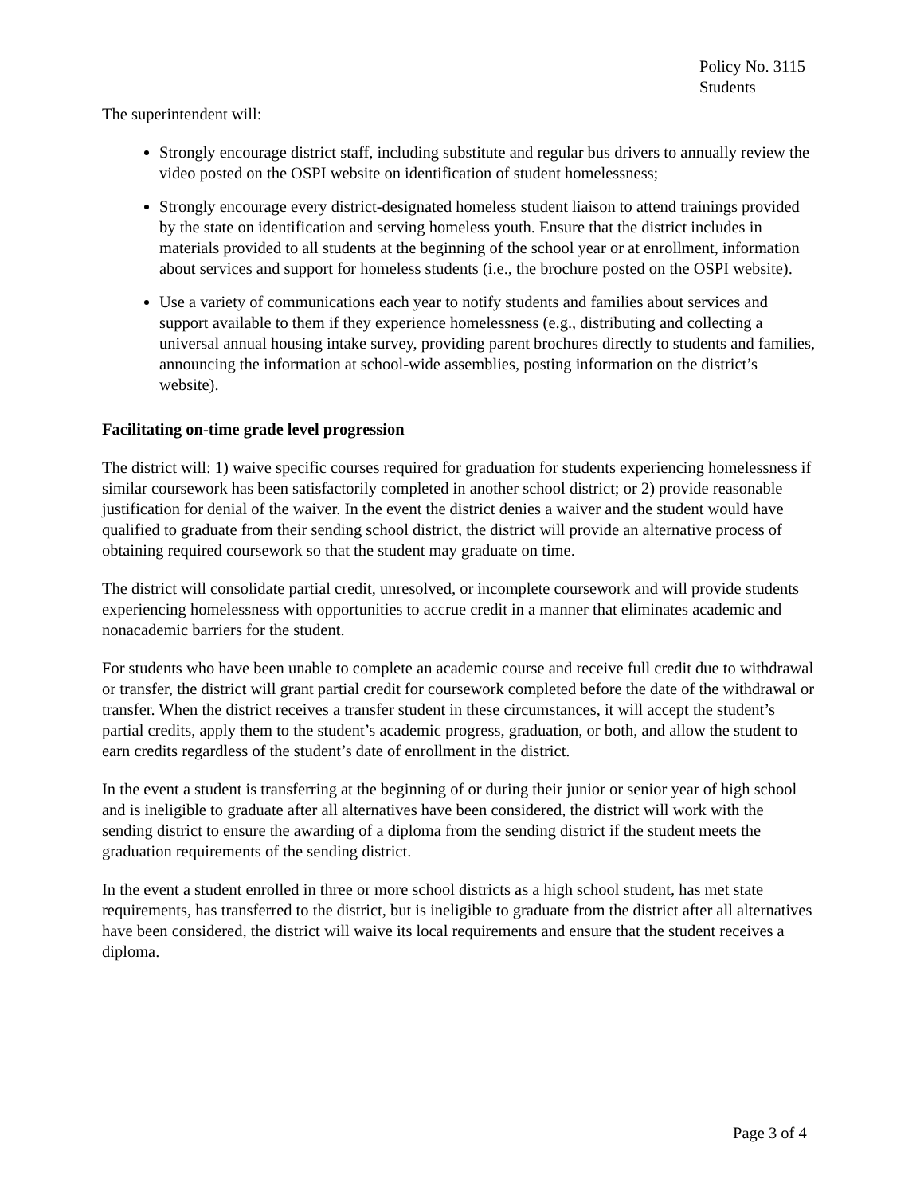Policy No. 3115
Students
The superintendent will:
Strongly encourage district staff, including substitute and regular bus drivers to annually review the video posted on the OSPI website on identification of student homelessness;
Strongly encourage every district-designated homeless student liaison to attend trainings provided by the state on identification and serving homeless youth. Ensure that the district includes in materials provided to all students at the beginning of the school year or at enrollment, information about services and support for homeless students (i.e., the brochure posted on the OSPI website).
Use a variety of communications each year to notify students and families about services and support available to them if they experience homelessness (e.g., distributing and collecting a universal annual housing intake survey, providing parent brochures directly to students and families, announcing the information at school-wide assemblies, posting information on the district’s website).
Facilitating on-time grade level progression
The district will: 1) waive specific courses required for graduation for students experiencing homelessness if similar coursework has been satisfactorily completed in another school district; or 2) provide reasonable justification for denial of the waiver. In the event the district denies a waiver and the student would have qualified to graduate from their sending school district, the district will provide an alternative process of obtaining required coursework so that the student may graduate on time.
The district will consolidate partial credit, unresolved, or incomplete coursework and will provide students experiencing homelessness with opportunities to accrue credit in a manner that eliminates academic and nonacademic barriers for the student.
For students who have been unable to complete an academic course and receive full credit due to withdrawal or transfer, the district will grant partial credit for coursework completed before the date of the withdrawal or transfer. When the district receives a transfer student in these circumstances, it will accept the student’s partial credits, apply them to the student’s academic progress, graduation, or both, and allow the student to earn credits regardless of the student’s date of enrollment in the district.
In the event a student is transferring at the beginning of or during their junior or senior year of high school and is ineligible to graduate after all alternatives have been considered, the district will work with the sending district to ensure the awarding of a diploma from the sending district if the student meets the graduation requirements of the sending district.
In the event a student enrolled in three or more school districts as a high school student, has met state requirements, has transferred to the district, but is ineligible to graduate from the district after all alternatives have been considered, the district will waive its local requirements and ensure that the student receives a diploma.
Page 3 of 4